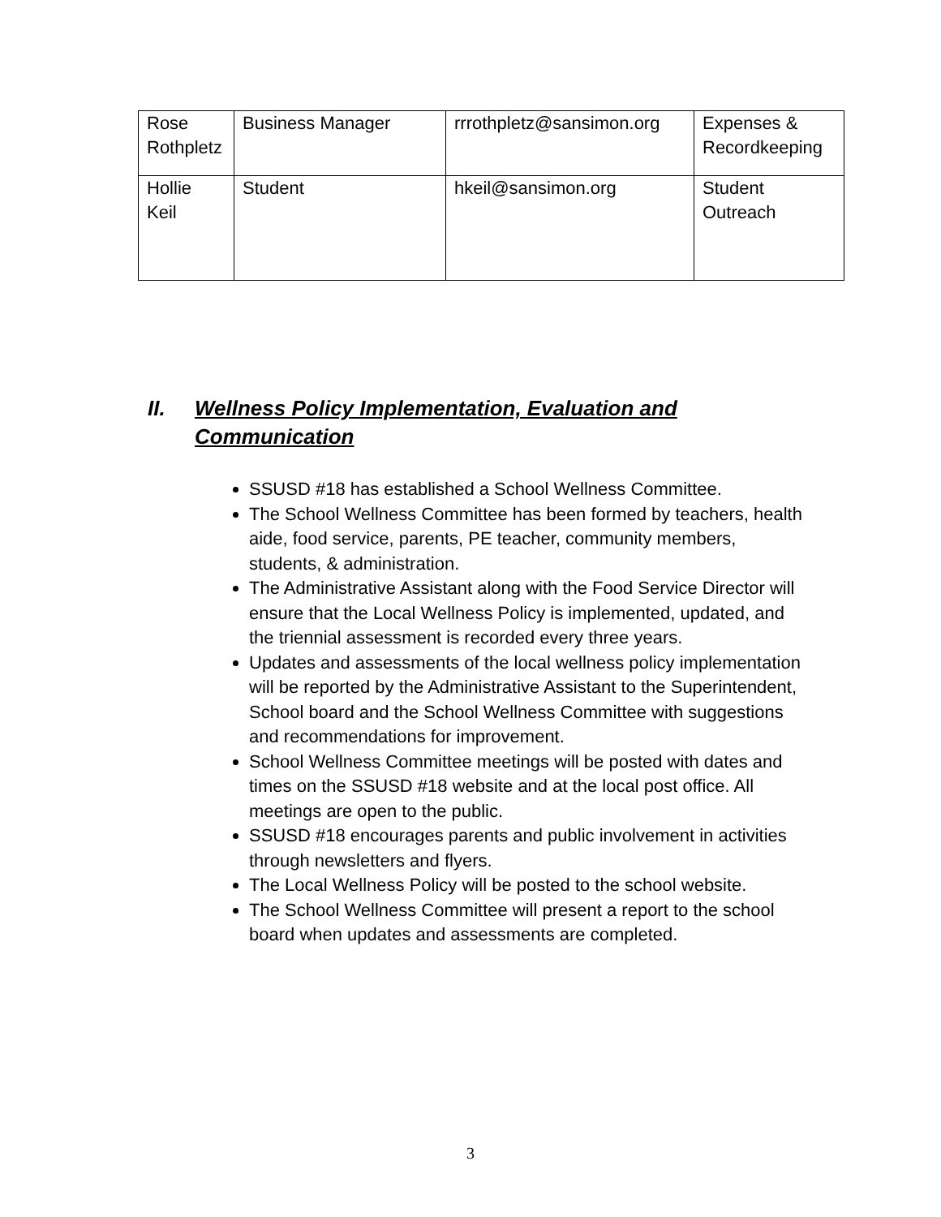| Rose Rothpletz | Business Manager | rrrothpletz@sansimon.org | Expenses & Recordkeeping |
| Hollie Keil | Student | hkeil@sansimon.org | Student Outreach |
II. Wellness Policy Implementation, Evaluation and Communication
SSUSD #18 has established a School Wellness Committee.
The School Wellness Committee has been formed by teachers, health aide, food service, parents, PE teacher, community members, students, & administration.
The Administrative Assistant along with the Food Service Director will ensure that the Local Wellness Policy is implemented, updated, and the triennial assessment is recorded every three years.
Updates and assessments of the local wellness policy implementation will be reported by the Administrative Assistant to the Superintendent, School board and the School Wellness Committee with suggestions and recommendations for improvement.
School Wellness Committee meetings will be posted with dates and times on the SSUSD #18 website and at the local post office. All meetings are open to the public.
SSUSD #18 encourages parents and public involvement in activities through newsletters and flyers.
The Local Wellness Policy will be posted to the school website.
The School Wellness Committee will present a report to the school board when updates and assessments are completed.
3